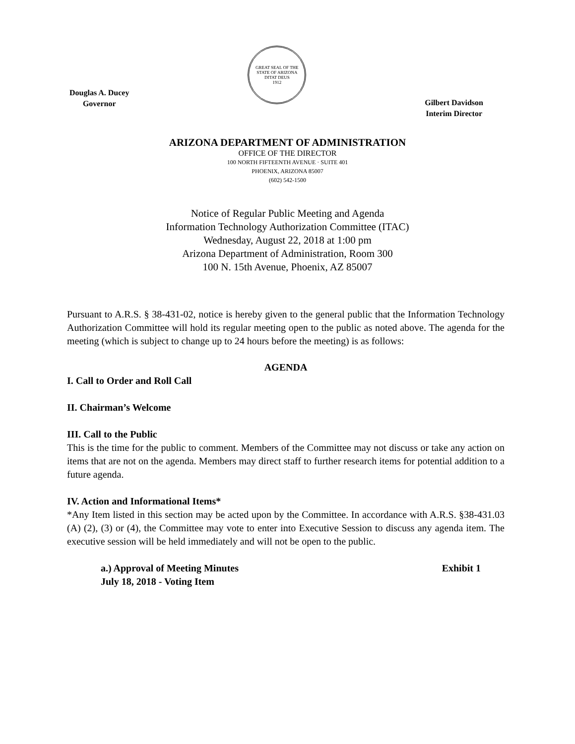Douglas A. Ducey
Governor
GREAT SEAL OF THE STATE OF ARIZONA
DITAT DEUS
1912
Gilbert Davidson
Interim Director
ARIZONA DEPARTMENT OF ADMINISTRATION
OFFICE OF THE DIRECTOR
100 NORTH FIFTEENTH AVENUE · SUITE 401
PHOENIX, ARIZONA 85007
(602) 542-1500
Notice of Regular Public Meeting and Agenda
Information Technology Authorization Committee (ITAC)
Wednesday, August 22, 2018 at 1:00 pm
Arizona Department of Administration, Room 300
100 N. 15th Avenue, Phoenix, AZ 85007
Pursuant to A.R.S. § 38-431-02, notice is hereby given to the general public that the Information Technology Authorization Committee will hold its regular meeting open to the public as noted above. The agenda for the meeting (which is subject to change up to 24 hours before the meeting) is as follows:
AGENDA
I. Call to Order and Roll Call
II. Chairman’s Welcome
III. Call to the Public
This is the time for the public to comment. Members of the Committee may not discuss or take any action on items that are not on the agenda. Members may direct staff to further research items for potential addition to a future agenda.
IV. Action and Informational Items*
*Any Item listed in this section may be acted upon by the Committee. In accordance with A.R.S. §38-431.03 (A) (2), (3) or (4), the Committee may vote to enter into Executive Session to discuss any agenda item. The executive session will be held immediately and will not be open to the public.
a.) Approval of Meeting Minutes
July 18, 2018 - Voting Item Exhibit 1